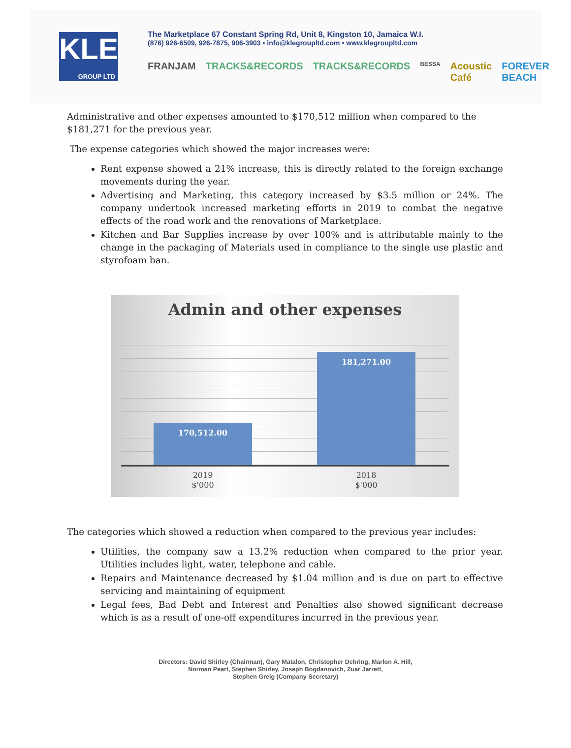KLE
GROUP LTD
The Marketplace 67 Constant Spring Rd, Unit 8, Kingston 10, Jamaica W.I.
(876) 926-6509, 926-7875, 906-3903 • info@klegroupltd.com • www.klegroupltd.com
FRANJAM TRACKS&RECORDS TRACKS&RECORDS BESSA Acoustic Café FOREVER BEACH
Administrative and other expenses amounted to $170,512 million when compared to the $181,271 for the previous year.
The expense categories which showed the major increases were:
Rent expense showed a 21% increase, this is directly related to the foreign exchange movements during the year.
Advertising and Marketing, this category increased by $3.5 million or 24%. The company undertook increased marketing efforts in 2019 to combat the negative effects of the road work and the renovations of Marketplace.
Kitchen and Bar Supplies increase by over 100% and is attributable mainly to the change in the packaging of Materials used in compliance to the single use plastic and styrofoam ban.
Admin and other expenses
170,512.00 181,271.00
2019
$'000
2018
$'000
The categories which showed a reduction when compared to the previous year includes:
Utilities, the company saw a 13.2% reduction when compared to the prior year. Utilities includes light, water, telephone and cable.
Repairs and Maintenance decreased by $1.04 million and is due on part to effective servicing and maintaining of equipment
Legal fees, Bad Debt and Interest and Penalties also showed significant decrease which is as a result of one-off expenditures incurred in the previous year.
Directors: David Shirley (Chairman), Gary Matalon, Christopher Dehring, Marlon A. Hill,
Norman Peart, Stephen Shirley, Joseph Bogdanovich, Zuar Jarrett,
Stephen Greig (Company Secretary)